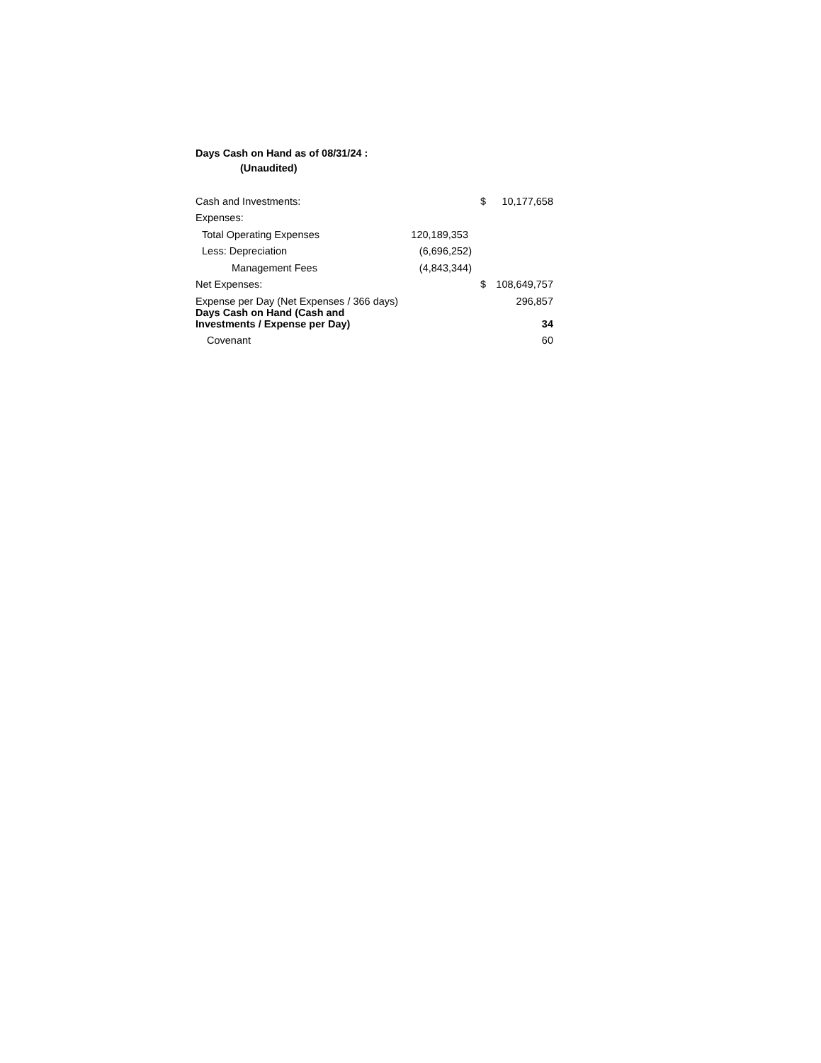Days Cash on Hand as of 08/31/24 :
(Unaudited)
| Cash and Investments: | | $ | 10,177,658 |
| Expenses: | | | |
| Total Operating Expenses | 120,189,353 | | |
| Less: Depreciation | (6,696,252) | | |
| Management Fees | (4,843,344) | | |
| Net Expenses: | | $ | 108,649,757 |
| Expense per Day (Net Expenses / 366 days) | | | 296,857 |
| Days Cash on Hand (Cash and Investments / Expense per Day) | | | 34 |
| Covenant | | | 60 |